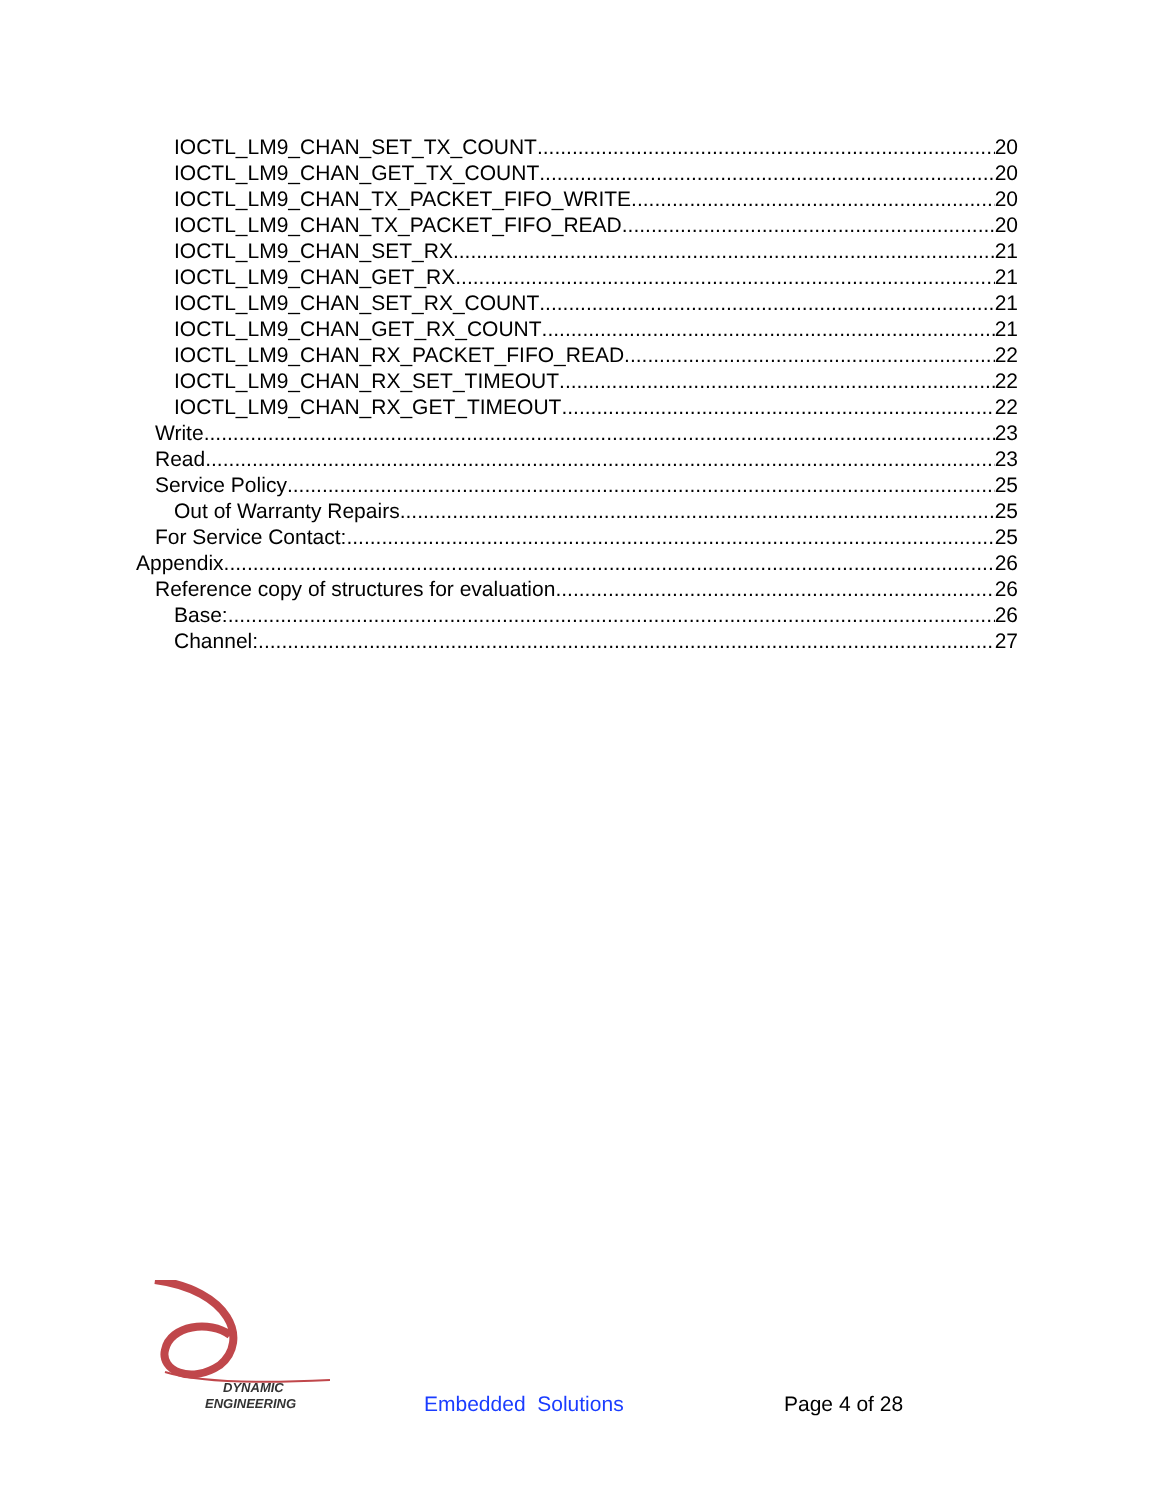IOCTL_LM9_CHAN_SET_TX_COUNT 20
IOCTL_LM9_CHAN_GET_TX_COUNT 20
IOCTL_LM9_CHAN_TX_PACKET_FIFO_WRITE 20
IOCTL_LM9_CHAN_TX_PACKET_FIFO_READ 20
IOCTL_LM9_CHAN_SET_RX 21
IOCTL_LM9_CHAN_GET_RX 21
IOCTL_LM9_CHAN_SET_RX_COUNT 21
IOCTL_LM9_CHAN_GET_RX_COUNT 21
IOCTL_LM9_CHAN_RX_PACKET_FIFO_READ 22
IOCTL_LM9_CHAN_RX_SET_TIMEOUT 22
IOCTL_LM9_CHAN_RX_GET_TIMEOUT 22
Write 23
Read 23
Service Policy 25
Out of Warranty Repairs 25
For Service Contact: 25
Appendix 26
Reference copy of structures for evaluation 26
Base: 26
Channel: 27
DYNAMIC
ENGINEERING
Embedded Solutions Page 4 of 28